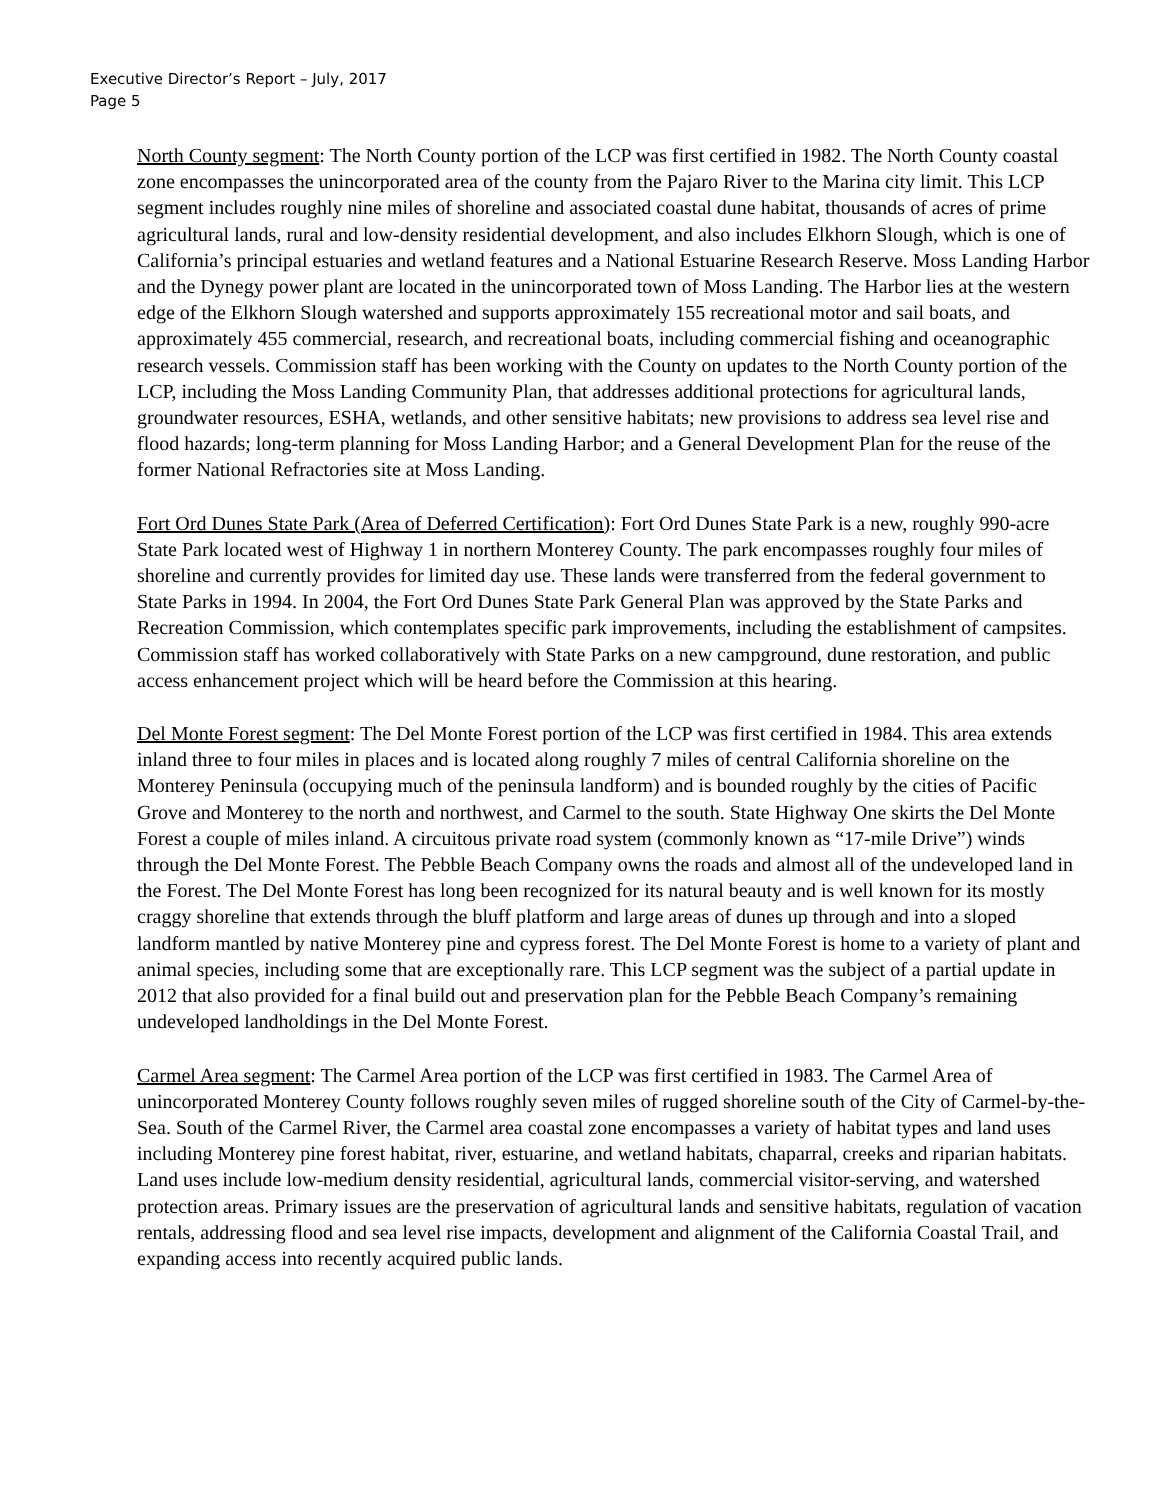Executive Director’s Report – July, 2017
Page 5
North County segment: The North County portion of the LCP was first certified in 1982. The North County coastal zone encompasses the unincorporated area of the county from the Pajaro River to the Marina city limit. This LCP segment includes roughly nine miles of shoreline and associated coastal dune habitat, thousands of acres of prime agricultural lands, rural and low-density residential development, and also includes Elkhorn Slough, which is one of California’s principal estuaries and wetland features and a National Estuarine Research Reserve. Moss Landing Harbor and the Dynegy power plant are located in the unincorporated town of Moss Landing. The Harbor lies at the western edge of the Elkhorn Slough watershed and supports approximately 155 recreational motor and sail boats, and approximately 455 commercial, research, and recreational boats, including commercial fishing and oceanographic research vessels. Commission staff has been working with the County on updates to the North County portion of the LCP, including the Moss Landing Community Plan, that addresses additional protections for agricultural lands, groundwater resources, ESHA, wetlands, and other sensitive habitats; new provisions to address sea level rise and flood hazards; long-term planning for Moss Landing Harbor; and a General Development Plan for the reuse of the former National Refractories site at Moss Landing.
Fort Ord Dunes State Park (Area of Deferred Certification): Fort Ord Dunes State Park is a new, roughly 990-acre State Park located west of Highway 1 in northern Monterey County. The park encompasses roughly four miles of shoreline and currently provides for limited day use. These lands were transferred from the federal government to State Parks in 1994. In 2004, the Fort Ord Dunes State Park General Plan was approved by the State Parks and Recreation Commission, which contemplates specific park improvements, including the establishment of campsites. Commission staff has worked collaboratively with State Parks on a new campground, dune restoration, and public access enhancement project which will be heard before the Commission at this hearing.
Del Monte Forest segment: The Del Monte Forest portion of the LCP was first certified in 1984. This area extends inland three to four miles in places and is located along roughly 7 miles of central California shoreline on the Monterey Peninsula (occupying much of the peninsula landform) and is bounded roughly by the cities of Pacific Grove and Monterey to the north and northwest, and Carmel to the south. State Highway One skirts the Del Monte Forest a couple of miles inland. A circuitous private road system (commonly known as “17-mile Drive”) winds through the Del Monte Forest. The Pebble Beach Company owns the roads and almost all of the undeveloped land in the Forest. The Del Monte Forest has long been recognized for its natural beauty and is well known for its mostly craggy shoreline that extends through the bluff platform and large areas of dunes up through and into a sloped landform mantled by native Monterey pine and cypress forest. The Del Monte Forest is home to a variety of plant and animal species, including some that are exceptionally rare. This LCP segment was the subject of a partial update in 2012 that also provided for a final build out and preservation plan for the Pebble Beach Company’s remaining undeveloped landholdings in the Del Monte Forest.
Carmel Area segment: The Carmel Area portion of the LCP was first certified in 1983. The Carmel Area of unincorporated Monterey County follows roughly seven miles of rugged shoreline south of the City of Carmel-by-the-Sea. South of the Carmel River, the Carmel area coastal zone encompasses a variety of habitat types and land uses including Monterey pine forest habitat, river, estuarine, and wetland habitats, chaparral, creeks and riparian habitats. Land uses include low-medium density residential, agricultural lands, commercial visitor-serving, and watershed protection areas. Primary issues are the preservation of agricultural lands and sensitive habitats, regulation of vacation rentals, addressing flood and sea level rise impacts, development and alignment of the California Coastal Trail, and expanding access into recently acquired public lands.